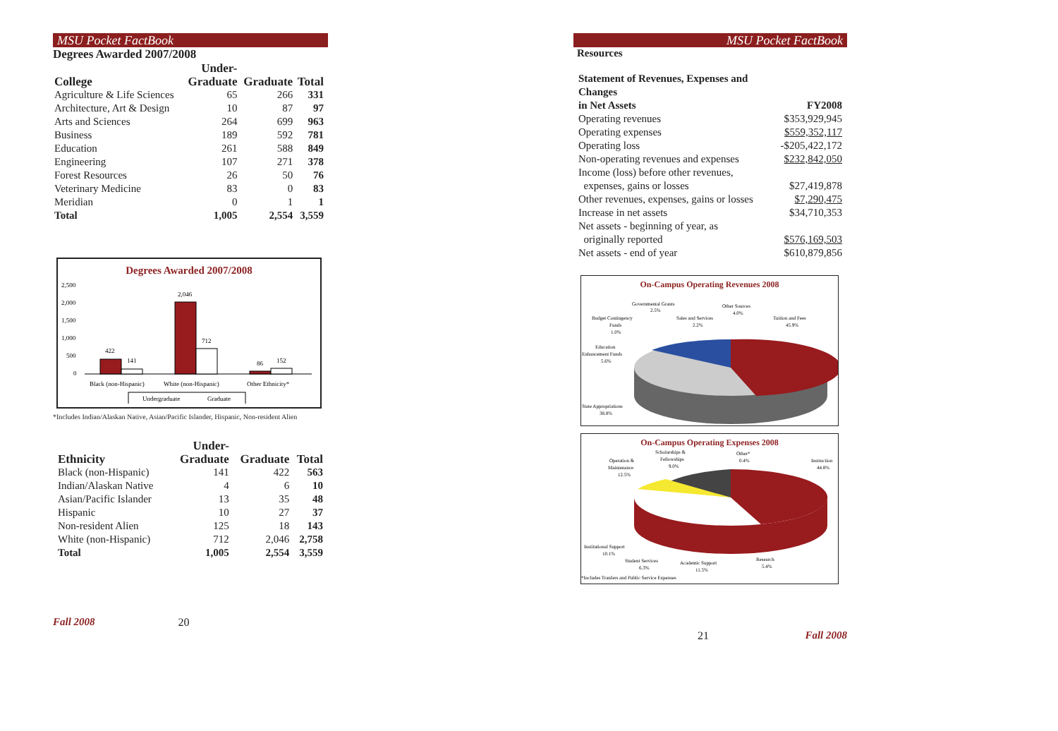MSU Pocket FactBook
Degrees Awarded 2007/2008
| College | Under- Graduate | Graduate | Total |
| --- | --- | --- | --- |
| Agriculture & Life Sciences | 65 | 266 | 331 |
| Architecture, Art & Design | 10 | 87 | 97 |
| Arts and Sciences | 264 | 699 | 963 |
| Business | 189 | 592 | 781 |
| Education | 261 | 588 | 849 |
| Engineering | 107 | 271 | 378 |
| Forest Resources | 26 | 50 | 76 |
| Veterinary Medicine | 83 | 0 | 83 |
| Meridian | 0 | 1 | 1 |
| Total | 1,005 | 2,554 | 3,559 |
Degrees Awarded 2007/2008
2,500
2,000
1,500
1,000
500
0
422
141
2,046
712
86
152
Black (non-Hispanic)
White (non-Hispanic)
Other Ethnicity*
Undergraduate
Graduate
*Includes Indian/Alaskan Native, Asian/Pacific Islander, Hispanic, Non-resident Alien
| Ethnicity | Under- Graduate | Graduate | Total |
| --- | --- | --- | --- |
| Black (non-Hispanic) | 141 | 422 | 563 |
| Indian/Alaskan Native | 4 | 6 | 10 |
| Asian/Pacific Islander | 13 | 35 | 48 |
| Hispanic | 10 | 27 | 37 |
| Non-resident Alien | 125 | 18 | 143 |
| White (non-Hispanic) | 712 | 2,046 | 2,758 |
| Total | 1,005 | 2,554 | 3,559 |
Fall 2008 20
MSU Pocket FactBook
Resources
| Statement of Revenues, Expenses and Changes in Net Assets | FY2008 |
| --- | --- |
| Operating revenues | $353,929,945 |
| Operating expenses | $559,352,117 |
| Operating loss | -$205,422,172 |
| Non-operating revenues and expenses | $232,842,050 |
| Income (loss) before other revenues, expenses, gains or losses | $27,419,878 |
| Other revenues, expenses, gains or losses | $7,290,475 |
| Increase in net assets | $34,710,353 |
| Net assets - beginning of year, as originally reported | $576,169,503 |
| Net assets - end of year | $610,879,856 |
On-Campus Operating Revenues 2008
Governmental Grants
2.5%
Other Sources
4.0%
Budget Contingency
Funds
1.0%
Sales and Services
2.2%
Tuition and Fees
45.9%
Education
Enhancement Funds
5.6%
State Appropriations
38.8%
On-Campus Operating Expenses 2008
Scholarships &
Fellowships
9.0%
Other*
0.4%
Operation &
Maintenance
12.5%
Instruction
44.8%
Institutional Support
10.1%
Student Services
6.3%
Academic Support
11.5%
Research
5.4%
*Includes Tranfers and Public Service Expenses
21 Fall 2008